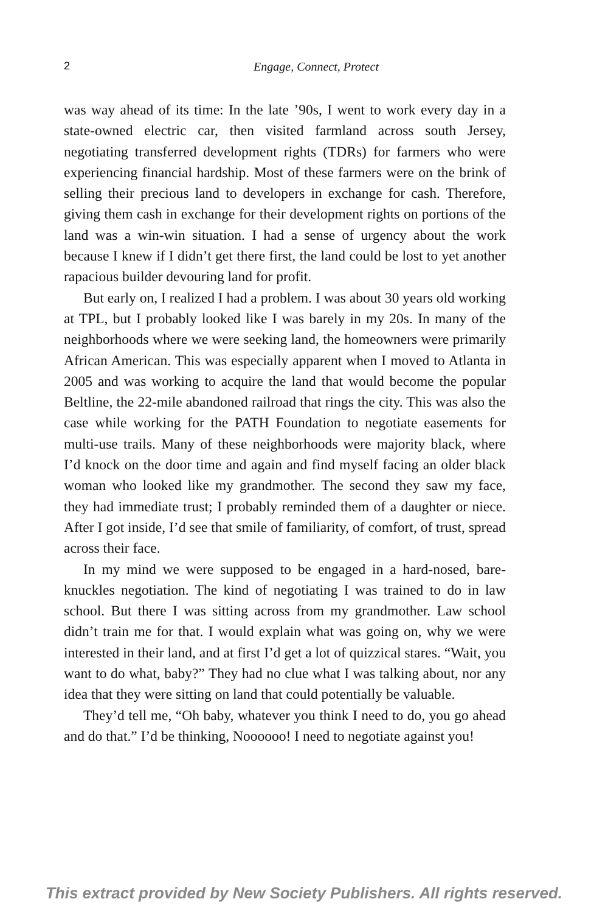2
Engage, Connect, Protect
was way ahead of its time: In the late ’90s, I went to work every day in a state-owned electric car, then visited farmland across south Jersey, negotiating transferred development rights (TDRs) for farmers who were experiencing financial hardship. Most of these farmers were on the brink of selling their precious land to developers in exchange for cash. Therefore, giving them cash in exchange for their development rights on portions of the land was a win-win situation. I had a sense of urgency about the work because I knew if I didn’t get there first, the land could be lost to yet another rapacious builder devouring land for profit.
But early on, I realized I had a problem. I was about 30 years old working at TPL, but I probably looked like I was barely in my 20s. In many of the neighborhoods where we were seeking land, the home­owners were primarily African American. This was especially apparent when I moved to Atlanta in 2005 and was working to acquire the land that would become the popular Beltline, the 22-mile abandoned rail­road that rings the city. This was also the case while working for the PATH Foundation to negotiate easements for multi-use trails. Many of these neighborhoods were majority black, where I’d knock on the door time and again and find myself facing an older black woman who looked like my grandmother. The second they saw my face, they had immediate trust; I probably reminded them of a daughter or niece. After I got inside, I’d see that smile of familiarity, of comfort, of trust, spread across their face.
In my mind we were supposed to be engaged in a hard-nosed, bare-knuckles negotiation. The kind of negotiating I was trained to do in law school. But there I was sitting across from my grandmother. Law school didn’t train me for that. I would explain what was going on, why we were interested in their land, and at first I’d get a lot of quizzical stares. “Wait, you want to do what, baby?” They had no clue what I was talking about, nor any idea that they were sitting on land that could potentially be valuable.
They’d tell me, “Oh baby, whatever you think I need to do, you go ahead and do that.” I’d be thinking, Noooooo! I need to negotiate against you!
This extract provided by New Society Publishers. All rights reserved.